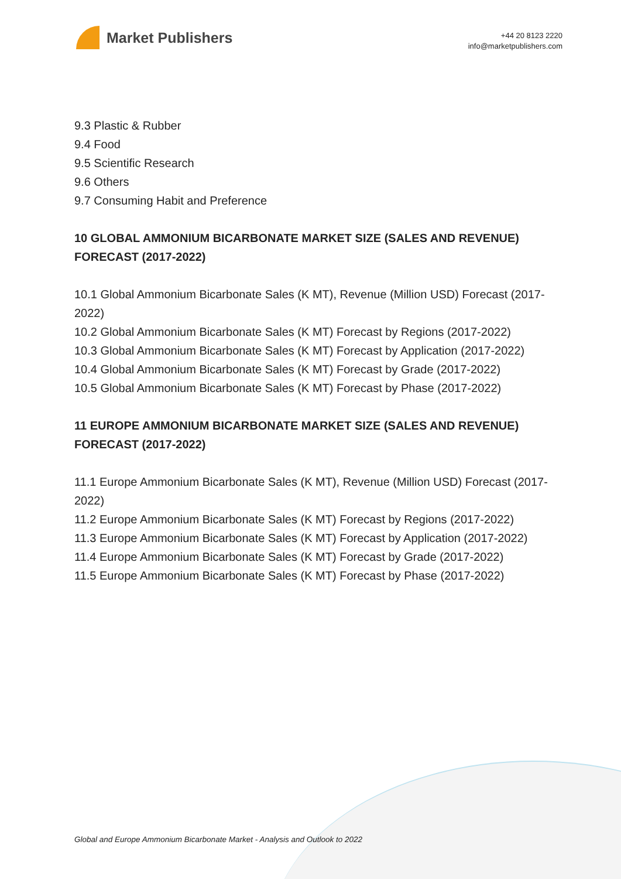Market Publishers
+44 20 8123 2220
info@marketpublishers.com
9.3 Plastic & Rubber
9.4 Food
9.5 Scientific Research
9.6 Others
9.7 Consuming Habit and Preference
10 GLOBAL AMMONIUM BICARBONATE MARKET SIZE (SALES AND REVENUE) FORECAST (2017-2022)
10.1 Global Ammonium Bicarbonate Sales (K MT), Revenue (Million USD) Forecast (2017-2022)
10.2 Global Ammonium Bicarbonate Sales (K MT) Forecast by Regions (2017-2022)
10.3 Global Ammonium Bicarbonate Sales (K MT) Forecast by Application (2017-2022)
10.4 Global Ammonium Bicarbonate Sales (K MT) Forecast by Grade (2017-2022)
10.5 Global Ammonium Bicarbonate Sales (K MT) Forecast by Phase (2017-2022)
11 EUROPE AMMONIUM BICARBONATE MARKET SIZE (SALES AND REVENUE) FORECAST (2017-2022)
11.1 Europe Ammonium Bicarbonate Sales (K MT), Revenue (Million USD) Forecast (2017-2022)
11.2 Europe Ammonium Bicarbonate Sales (K MT) Forecast by Regions (2017-2022)
11.3 Europe Ammonium Bicarbonate Sales (K MT) Forecast by Application (2017-2022)
11.4 Europe Ammonium Bicarbonate Sales (K MT) Forecast by Grade (2017-2022)
11.5 Europe Ammonium Bicarbonate Sales (K MT) Forecast by Phase (2017-2022)
Global and Europe Ammonium Bicarbonate Market - Analysis and Outlook to 2022